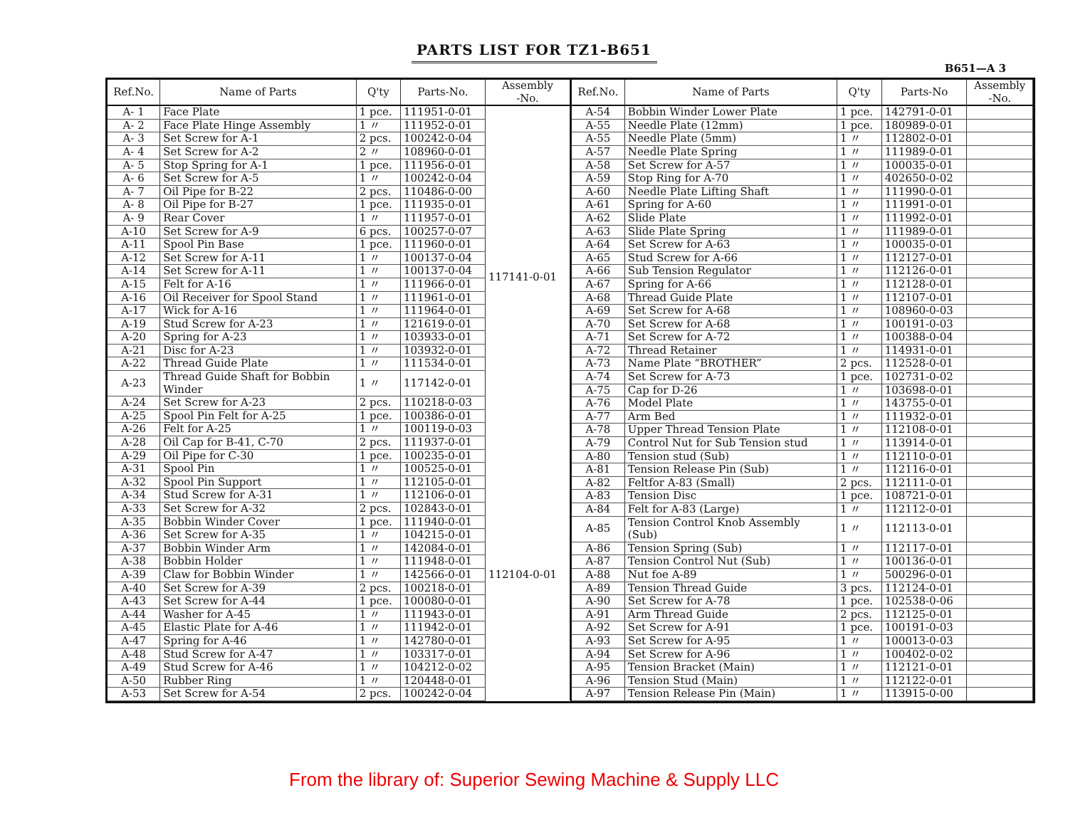PARTS LIST FOR TZ1-B651
B651—A 3
| Ref.No. | Name of Parts | Q'ty | Parts-No. | Assembly -No. |
| --- | --- | --- | --- | --- |
| A- 1 | Face Plate | 1 pce. | 111951-0-01 | 117141-0-01 |
| A- 2 | Face Plate Hinge Assembly | 1 〃 | 111952-0-01 | |
| A- 3 | Set Screw for A-1 | 2 pcs. | 100242-0-04 | |
| A- 4 | Set Screw for A-2 | 2 〃 | 108960-0-01 | |
| A- 5 | Stop Spring for A-1 | 1 pce. | 111956-0-01 | |
| A- 6 | Set Screw for A-5 | 1 〃 | 100242-0-04 | |
| A- 7 | Oil Pipe for B-22 | 2 pcs. | 110486-0-00 | |
| A- 8 | Oil Pipe for B-27 | 1 pce. | 111935-0-01 | |
| A- 9 | Rear Cover | 1 〃 | 111957-0-01 | |
| A-10 | Set Screw for A-9 | 6 pcs. | 100257-0-07 | |
| A-11 | Spool Pin Base | 1 pce. | 111960-0-01 | |
| A-12 | Set Screw for A-11 | 1 〃 | 100137-0-04 | |
| A-14 | Set Screw for A-11 | 1 〃 | 100137-0-04 | |
| A-15 | Felt for A-16 | 1 〃 | 111966-0-01 | |
| A-16 | Oil Receiver for Spool Stand | 1 〃 | 111961-0-01 | |
| A-17 | Wick for A-16 | 1 〃 | 111964-0-01 | |
| A-19 | Stud Screw for A-23 | 1 〃 | 121619-0-01 | |
| A-20 | Spring for A-23 | 1 〃 | 103933-0-01 | |
| A-21 | Disc for A-23 | 1 〃 | 103932-0-01 | |
| A-22 | Thread Guide Plate | 1 〃 | 111534-0-01 | |
| A-23 | Thread Guide Shaft for Bobbin Winder | 1 〃 | 117142-0-01 | |
| A-24 | Set Screw for A-23 | 2 pcs. | 110218-0-03 | |
| A-25 | Spool Pin Felt for A-25 | 1 pce. | 100386-0-01 | |
| A-26 | Felt for A-25 | 1 〃 | 100119-0-03 | |
| A-28 | Oil Cap for B-41, C-70 | 2 pcs. | 111937-0-01 | |
| A-29 | Oil Pipe for C-30 | 1 pce. | 100235-0-01 | 112104-0-01 |
| A-31 | Spool Pin | 1 〃 | 100525-0-01 | |
| A-32 | Spool Pin Support | 1 〃 | 112105-0-01 | |
| A-34 | Stud Screw for A-31 | 1 〃 | 112106-0-01 | |
| A-33 | Set Screw for A-32 | 2 pcs. | 102843-0-01 | |
| A-35 | Bobbin Winder Cover | 1 pce. | 111940-0-01 | |
| A-36 | Set Screw for A-35 | 1 〃 | 104215-0-01 | |
| A-37 | Bobbin Winder Arm | 1 〃 | 142084-0-01 | |
| A-38 | Bobbin Holder | 1 〃 | 111948-0-01 | |
| A-39 | Claw for Bobbin Winder | 1 〃 | 142566-0-01 | |
| A-40 | Set Screw for A-39 | 2 pcs. | 100218-0-01 | |
| A-43 | Set Screw for A-44 | 1 pce. | 100080-0-01 | |
| A-44 | Washer for A-45 | 1 〃 | 111943-0-01 | |
| A-45 | Elastic Plate for A-46 | 1 〃 | 111942-0-01 | |
| A-47 | Spring for A-46 | 1 〃 | 142780-0-01 | |
| A-48 | Stud Screw for A-47 | 1 〃 | 103317-0-01 | |
| A-49 | Stud Screw for A-46 | 1 〃 | 104212-0-02 | |
| A-50 | Rubber Ring | 1 〃 | 120448-0-01 | |
| A-53 | Set Screw for A-54 | 2 pcs. | 100242-0-04 | |
| Ref.No. | Name of Parts | Q'ty | Parts-No | Assembly -No. |
| --- | --- | --- | --- | --- |
| A-54 | Bobbin Winder Lower Plate | 1 pce. | 142791-0-01 | |
| A-55 | Needle Plate (12mm) | 1 pce. | 180989-0-01 | |
| A-55 | Needle Plate (5mm) | 1 〃 | 112802-0-01 | |
| A-57 | Needle Plate Spring | 1 〃 | 111989-0-01 | |
| A-58 | Set Screw for A-57 | 1 〃 | 100035-0-01 | |
| A-59 | Stop Ring for A-70 | 1 〃 | 402650-0-02 | |
| A-60 | Needle Plate Lifting Shaft | 1 〃 | 111990-0-01 | |
| A-61 | Spring for A-60 | 1 〃 | 111991-0-01 | |
| A-62 | Slide Plate | 1 〃 | 111992-0-01 | |
| A-63 | Slide Plate Spring | 1 〃 | 111989-0-01 | |
| A-64 | Set Screw for A-63 | 1 〃 | 100035-0-01 | |
| A-65 | Stud Screw for A-66 | 1 〃 | 112127-0-01 | |
| A-66 | Sub Tension Regulator | 1 〃 | 112126-0-01 | |
| A-67 | Spring for A-66 | 1 〃 | 112128-0-01 | |
| A-68 | Thread Guide Plate | 1 〃 | 112107-0-01 | |
| A-69 | Set Screw for A-68 | 1 〃 | 108960-0-03 | |
| A-70 | Set Screw for A-68 | 1 〃 | 100191-0-03 | |
| A-71 | Set Screw for A-72 | 1 〃 | 100388-0-04 | |
| A-72 | Thread Retainer | 1 〃 | 114931-0-01 | |
| A-73 | Name Plate “BROTHER” | 2 pcs. | 112528-0-01 | |
| A-74 | Set Screw for A-73 | 1 pce. | 102731-0-02 | |
| A-75 | Cap for D-26 | 1 〃 | 103698-0-01 | |
| A-76 | Model Plate | 1 〃 | 143755-0-01 | |
| A-77 | Arm Bed | 1 〃 | 111932-0-01 | |
| A-78 | Upper Thread Tension Plate | 1 〃 | 112108-0-01 | |
| A-79 | Control Nut for Sub Tension stud | 1 〃 | 113914-0-01 | |
| A-80 | Tension stud (Sub) | 1 〃 | 112110-0-01 | |
| A-81 | Tension Release Pin (Sub) | 1 〃 | 112116-0-01 | |
| A-82 | Feltfor A-83 (Small) | 2 pcs. | 112111-0-01 | |
| A-83 | Tension Disc | 1 pce. | 108721-0-01 | |
| A-84 | Felt for A-83 (Large) | 1 〃 | 112112-0-01 | |
| A-85 | Tension Control Knob Assembly (Sub) | 1 〃 | 112113-0-01 | |
| A-86 | Tension Spring (Sub) | 1 〃 | 112117-0-01 | |
| A-87 | Tension Control Nut (Sub) | 1 〃 | 100136-0-01 | |
| A-88 | Nut foe A-89 | 1 〃 | 500296-0-01 | |
| A-89 | Tension Thread Guide | 3 pcs. | 112124-0-01 | |
| A-90 | Set Screw for A-78 | 1 pce. | 102538-0-06 | |
| A-91 | Arm Thread Guide | 2 pcs. | 112125-0-01 | |
| A-92 | Set Screw for A-91 | 1 pce. | 100191-0-03 | |
| A-93 | Set Screw for A-95 | 1 〃 | 100013-0-03 | |
| A-94 | Set Screw for A-96 | 1 〃 | 100402-0-02 | |
| A-95 | Tension Bracket (Main) | 1 〃 | 112121-0-01 | |
| A-96 | Tension Stud (Main) | 1 〃 | 112122-0-01 | |
| A-97 | Tension Release Pin (Main) | 1 〃 | 113915-0-00 | |
From the library of: Superior Sewing Machine & Supply LLC